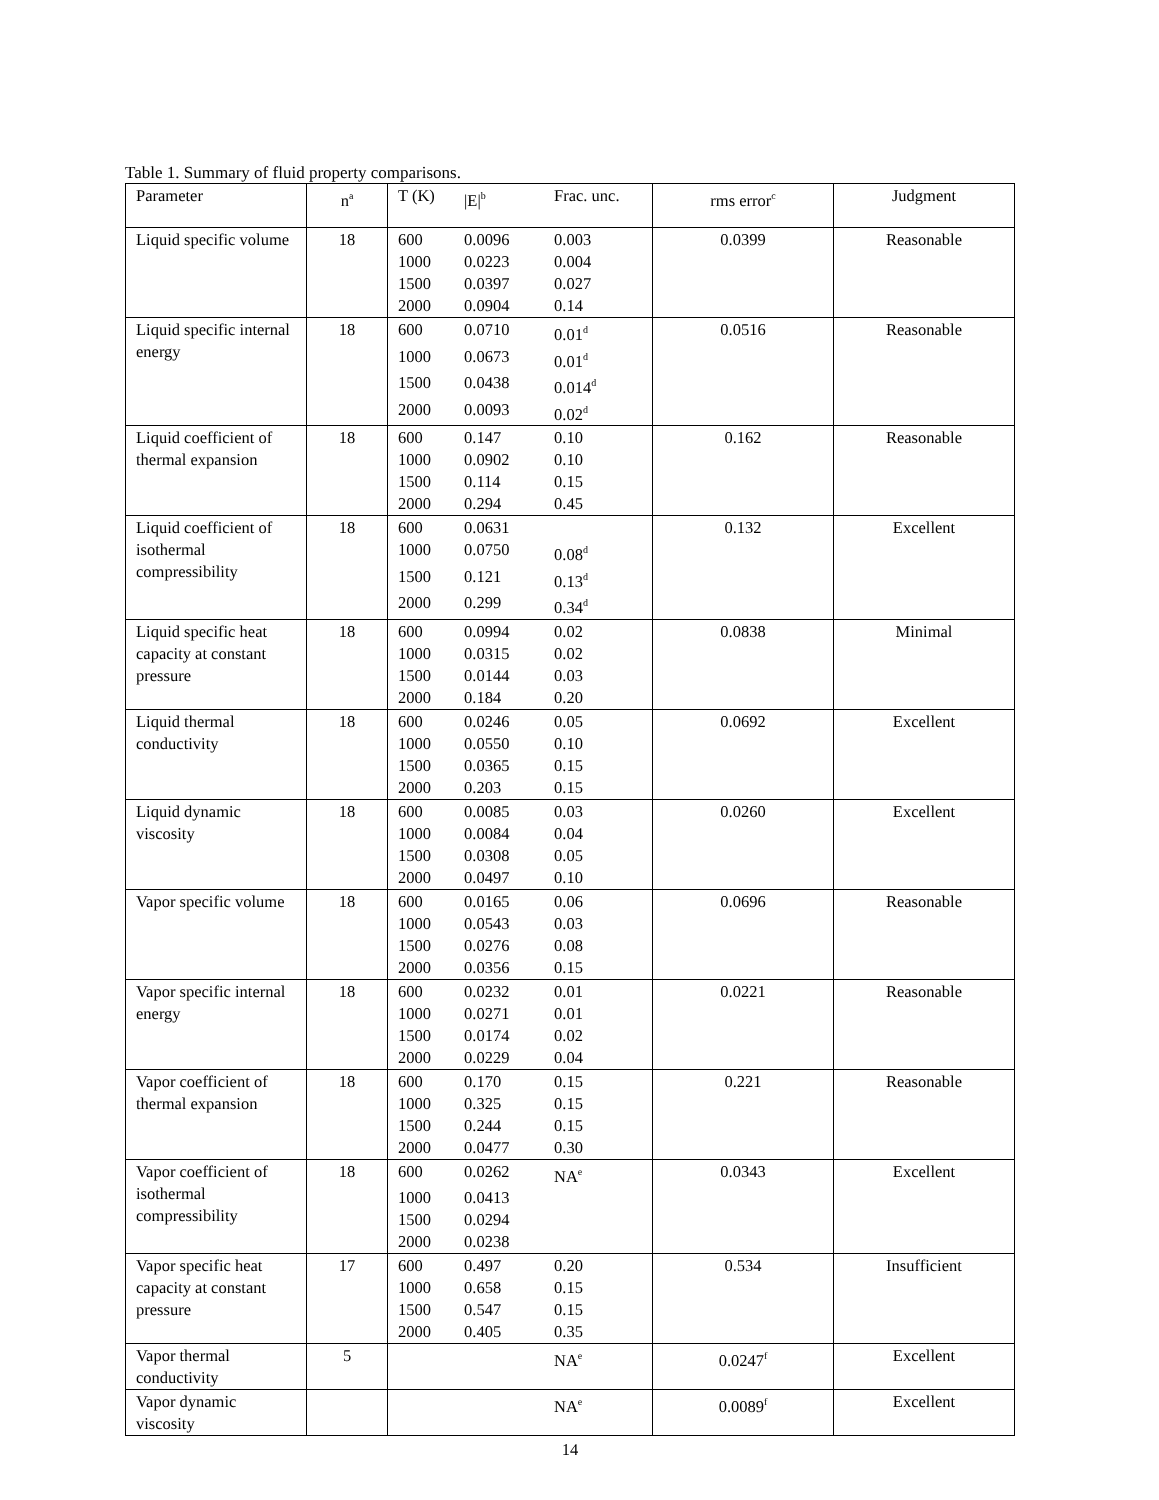Table 1. Summary of fluid property comparisons.
| Parameter | n<sup>a</sup> | T (K) /E/<sup>b</sup> Frac. unc. | rms error<sup>c</sup> | Judgment |
| Liquid specific volume | 18 | 600 0.0096 0.003 1000 0.0223 0.004 1500 0.0397 0.027 2000 0.0904 0.14 | 0.0399 | Reasonable |
| Liquid specific internal energy | 18 | 600 0.0710 0.01<sup>d</sup> 1000 0.0673 0.01<sup>d</sup> 1500 0.0438 0.014<sup>d</sup> 2000 0.0093 0.02<sup>d</sup> | 0.0516 | Reasonable |
| Liquid coefficient of thermal expansion | 18 | 600 0.147 0.10 1000 0.0902 0.10 1500 0.114 0.15 2000 0.294 0.45 | 0.162 | Reasonable |
| Liquid coefficient of isothermal compressibility | 18 | 600 0.0631 1000 0.0750 0.08<sup>d</sup> 1500 0.121 0.13<sup>d</sup> 2000 0.299 0.34<sup>d</sup> | 0.132 | Excellent |
| Liquid specific heat capacity at constant pressure | 18 | 600 0.0994 0.02 1000 0.0315 0.02 1500 0.0144 0.03 2000 0.184 0.20 | 0.0838 | Minimal |
| Liquid thermal conductivity | 18 | 600 0.0246 0.05 1000 0.0550 0.10 1500 0.0365 0.15 2000 0.203 0.15 | 0.0692 | Excellent |
| Liquid dynamic viscosity | 18 | 600 0.0085 0.03 1000 0.0084 0.04 1500 0.0308 0.05 2000 0.0497 0.10 | 0.0260 | Excellent |
| Vapor specific volume | 18 | 600 0.0165 0.06 1000 0.0543 0.03 1500 0.0276 0.08 2000 0.0356 0.15 | 0.0696 | Reasonable |
| Vapor specific internal energy | 18 | 600 0.0232 0.01 1000 0.0271 0.01 1500 0.0174 0.02 2000 0.0229 0.04 | 0.0221 | Reasonable |
| Vapor coefficient of thermal expansion | 18 | 600 0.170 0.15 1000 0.325 0.15 1500 0.244 0.15 2000 0.0477 0.30 | 0.221 | Reasonable |
| Vapor coefficient of isothermal compressibility | 18 | 600 0.0262 NA<sup>e</sup> 1000 0.0413 1500 0.0294 2000 0.0238 | 0.0343 | Excellent |
| Vapor specific heat capacity at constant pressure | 17 | 600 0.497 0.20 1000 0.658 0.15 1500 0.547 0.15 2000 0.405 0.35 | 0.534 | Insufficient |
| Vapor thermal conductivity | 5 | NA<sup>e</sup> | 0.0247<sup>f</sup> | Excellent |
| Vapor dynamic viscosity | | NA<sup>e</sup> | 0.0089<sup>f</sup> | Excellent |
14